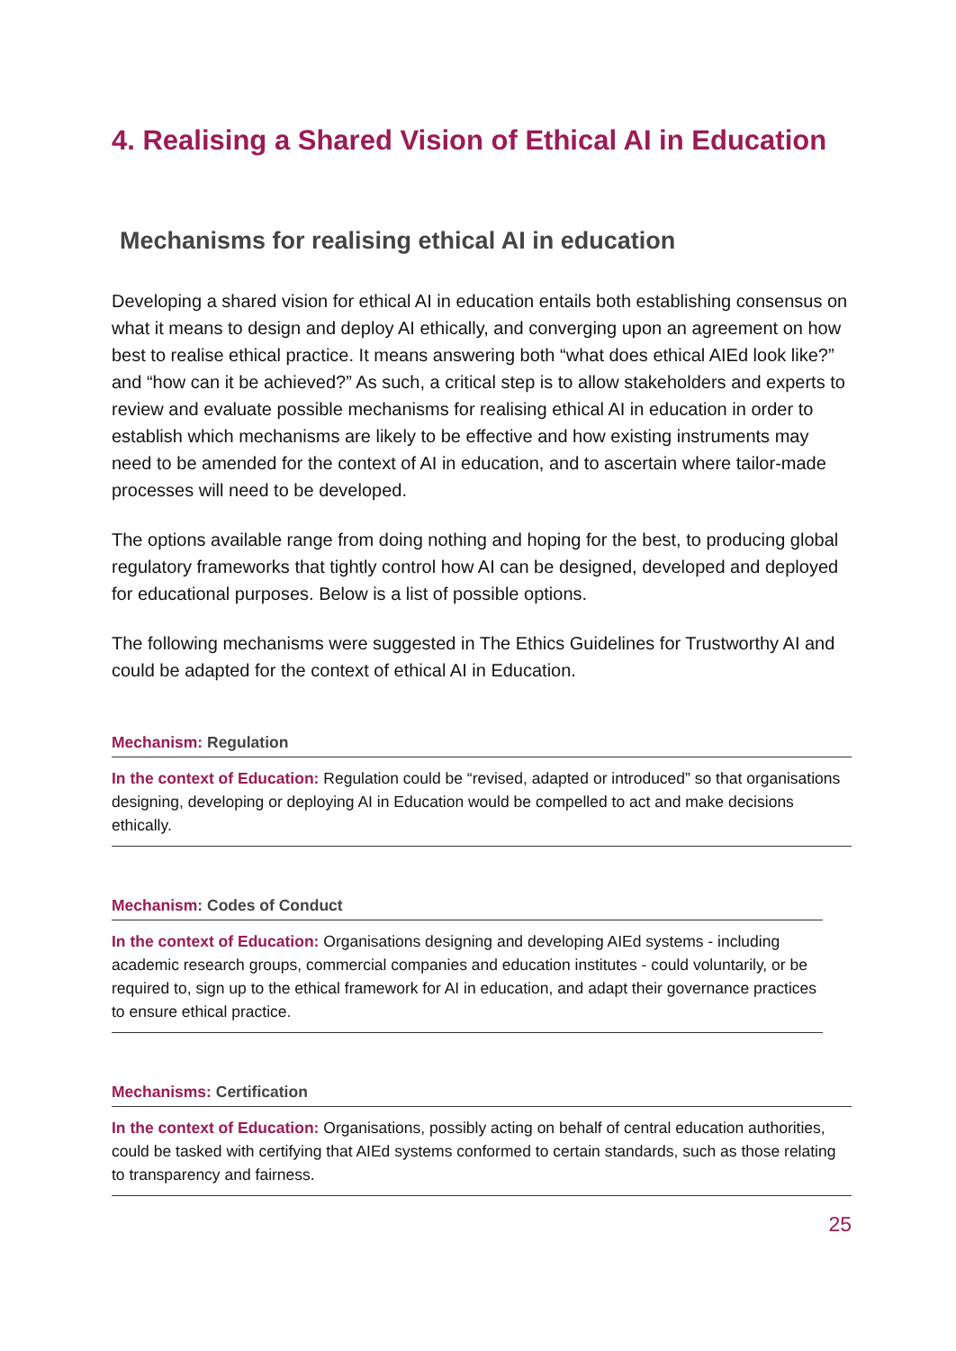4. Realising a Shared Vision of Ethical AI in Education
Mechanisms for realising ethical AI in education
Developing a shared vision for ethical AI in education entails both establishing consensus on what it means to design and deploy AI ethically, and converging upon an agreement on how best to realise ethical practice. It means answering both “what does ethical AIEd look like?” and “how can it be achieved?” As such, a critical step is to allow stakeholders and experts to review and evaluate possible mechanisms for realising ethical AI in education in order to establish which mechanisms are likely to be effective and how existing instruments may need to be amended for the context of AI in education, and to ascertain where tailor-made processes will need to be developed.
The options available range from doing nothing and hoping for the best, to producing global regulatory frameworks that tightly control how AI can be designed, developed and deployed for educational purposes. Below is a list of possible options.
The following mechanisms were suggested in The Ethics Guidelines for Trustworthy AI and could be adapted for the context of ethical AI in Education.
Mechanism: Regulation
In the context of Education: Regulation could be “revised, adapted or introduced” so that organisations designing, developing or deploying AI in Education would be compelled to act and make decisions ethically.
Mechanism: Codes of Conduct
In the context of Education: Organisations designing and developing AIEd systems - including academic research groups, commercial companies and education institutes - could voluntarily, or be required to, sign up to the ethical framework for AI in education, and adapt their governance practices to ensure ethical practice.
Mechanisms: Certification
In the context of Education: Organisations, possibly acting on behalf of central education authorities, could be tasked with certifying that AIEd systems conformed to certain standards, such as those relating to transparency and fairness.
25